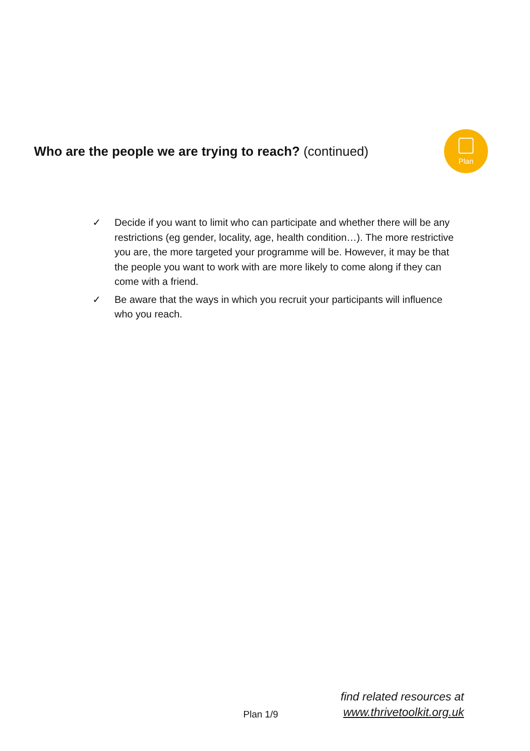Who are the people we are trying to reach? (continued)
Plan
✓ Decide if you want to limit who can participate and whether there will be any restrictions (eg gender, locality, age, health condition…). The more restrictive you are, the more targeted your programme will be. However, it may be that the people you want to work with are more likely to come along if they can come with a friend.
✓ Be aware that the ways in which you recruit your participants will influence who you reach.
Plan 1/9
find related resources at
www.thrivetoolkit.org.uk